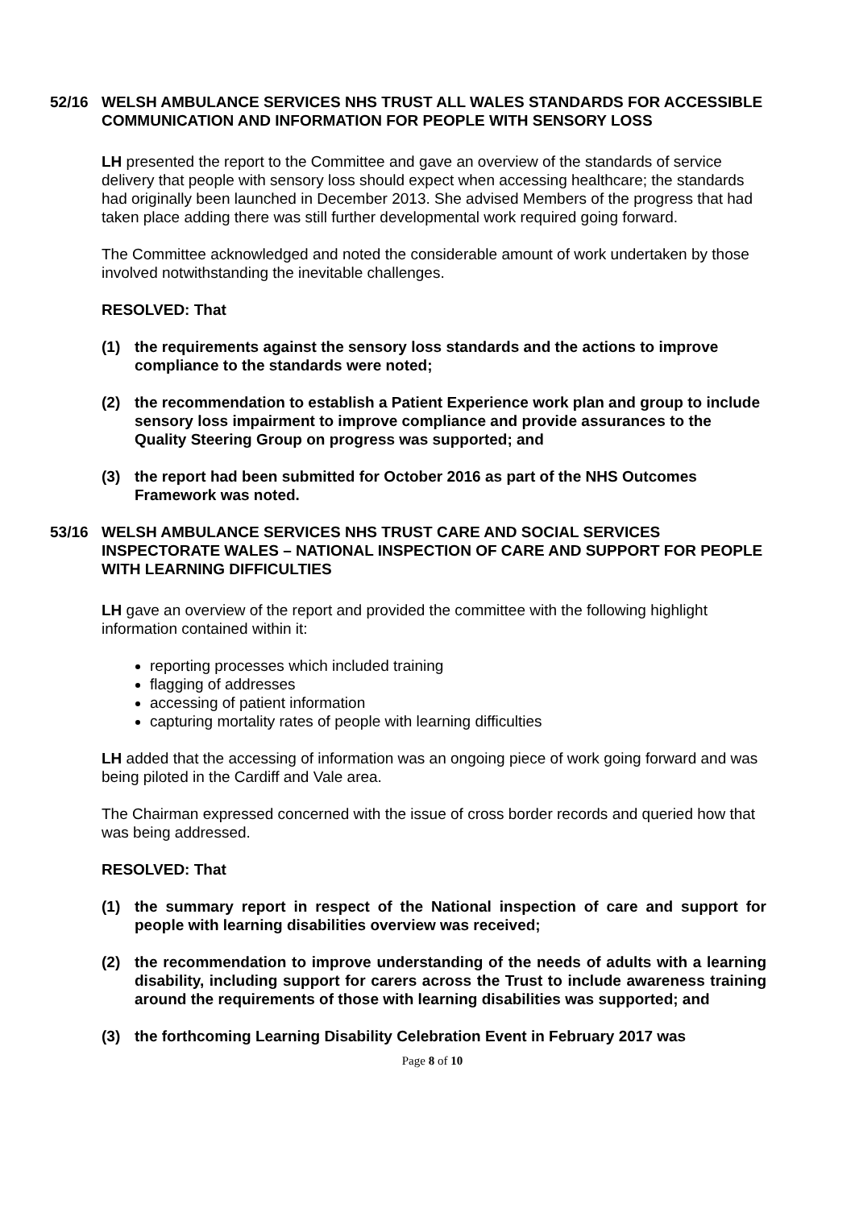52/16 WELSH AMBULANCE SERVICES NHS TRUST ALL WALES STANDARDS FOR ACCESSIBLE COMMUNICATION AND INFORMATION FOR PEOPLE WITH SENSORY LOSS
LH presented the report to the Committee and gave an overview of the standards of service delivery that people with sensory loss should expect when accessing healthcare; the standards had originally been launched in December 2013. She advised Members of the progress that had taken place adding there was still further developmental work required going forward.
The Committee acknowledged and noted the considerable amount of work undertaken by those involved notwithstanding the inevitable challenges.
RESOLVED: That
(1) the requirements against the sensory loss standards and the actions to improve compliance to the standards were noted;
(2) the recommendation to establish a Patient Experience work plan and group to include sensory loss impairment to improve compliance and provide assurances to the Quality Steering Group on progress was supported; and
(3) the report had been submitted for October 2016 as part of the NHS Outcomes Framework was noted.
53/16 WELSH AMBULANCE SERVICES NHS TRUST CARE AND SOCIAL SERVICES INSPECTORATE WALES – NATIONAL INSPECTION OF CARE AND SUPPORT FOR PEOPLE WITH LEARNING DIFFICULTIES
LH gave an overview of the report and provided the committee with the following highlight information contained within it:
reporting processes which included training
flagging of addresses
accessing of patient information
capturing mortality rates of people with learning difficulties
LH added that the accessing of information was an ongoing piece of work going forward and was being piloted in the Cardiff and Vale area.
The Chairman expressed concerned with the issue of cross border records and queried how that was being addressed.
RESOLVED: That
(1) the summary report in respect of the National inspection of care and support for people with learning disabilities overview was received;
(2) the recommendation to improve understanding of the needs of adults with a learning disability, including support for carers across the Trust to include awareness training around the requirements of those with learning disabilities was supported; and
(3) the forthcoming Learning Disability Celebration Event in February 2017 was
Page 8 of 10